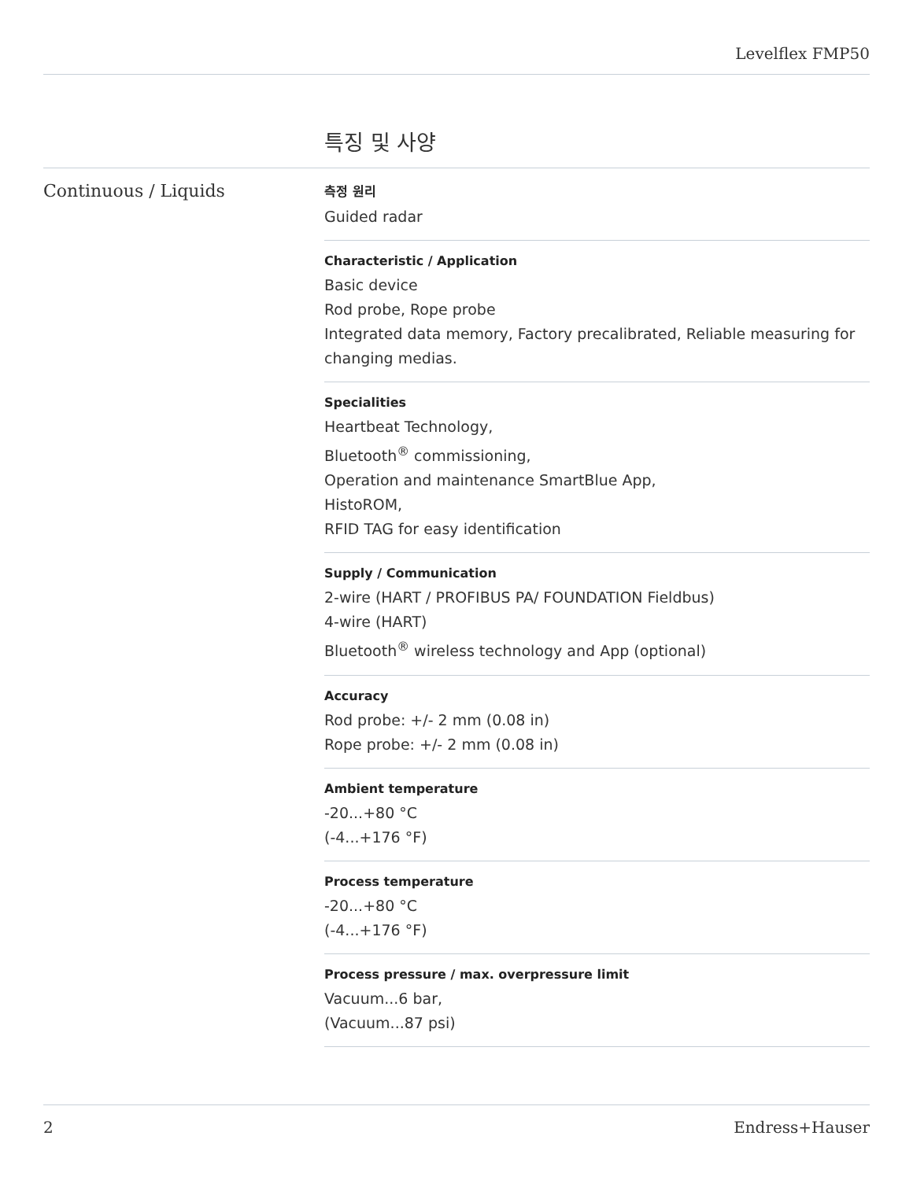Levelflex FMP50
특징 및 사양
Continuous / Liquids
측정 원리
Guided radar
Characteristic / Application
Basic device
Rod probe, Rope probe
Integrated data memory, Factory precalibrated, Reliable measuring for changing medias.
Specialities
Heartbeat Technology,
Bluetooth<sup>®</sup> commissioning,
Operation and maintenance SmartBlue App,
HistoROM,
RFID TAG for easy identification
Supply / Communication
2-wire (HART / PROFIBUS PA/ FOUNDATION Fieldbus)
4-wire (HART)
Bluetooth<sup>®</sup> wireless technology and App (optional)
Accuracy
Rod probe: +/- 2 mm (0.08 in)
Rope probe: +/- 2 mm (0.08 in)
Ambient temperature
-20...+80 °C
(-4...+176 °F)
Process temperature
-20...+80 °C
(-4...+176 °F)
Process pressure / max. overpressure limit
Vacuum...6 bar,
(Vacuum...87 psi)
2 Endress+Hauser